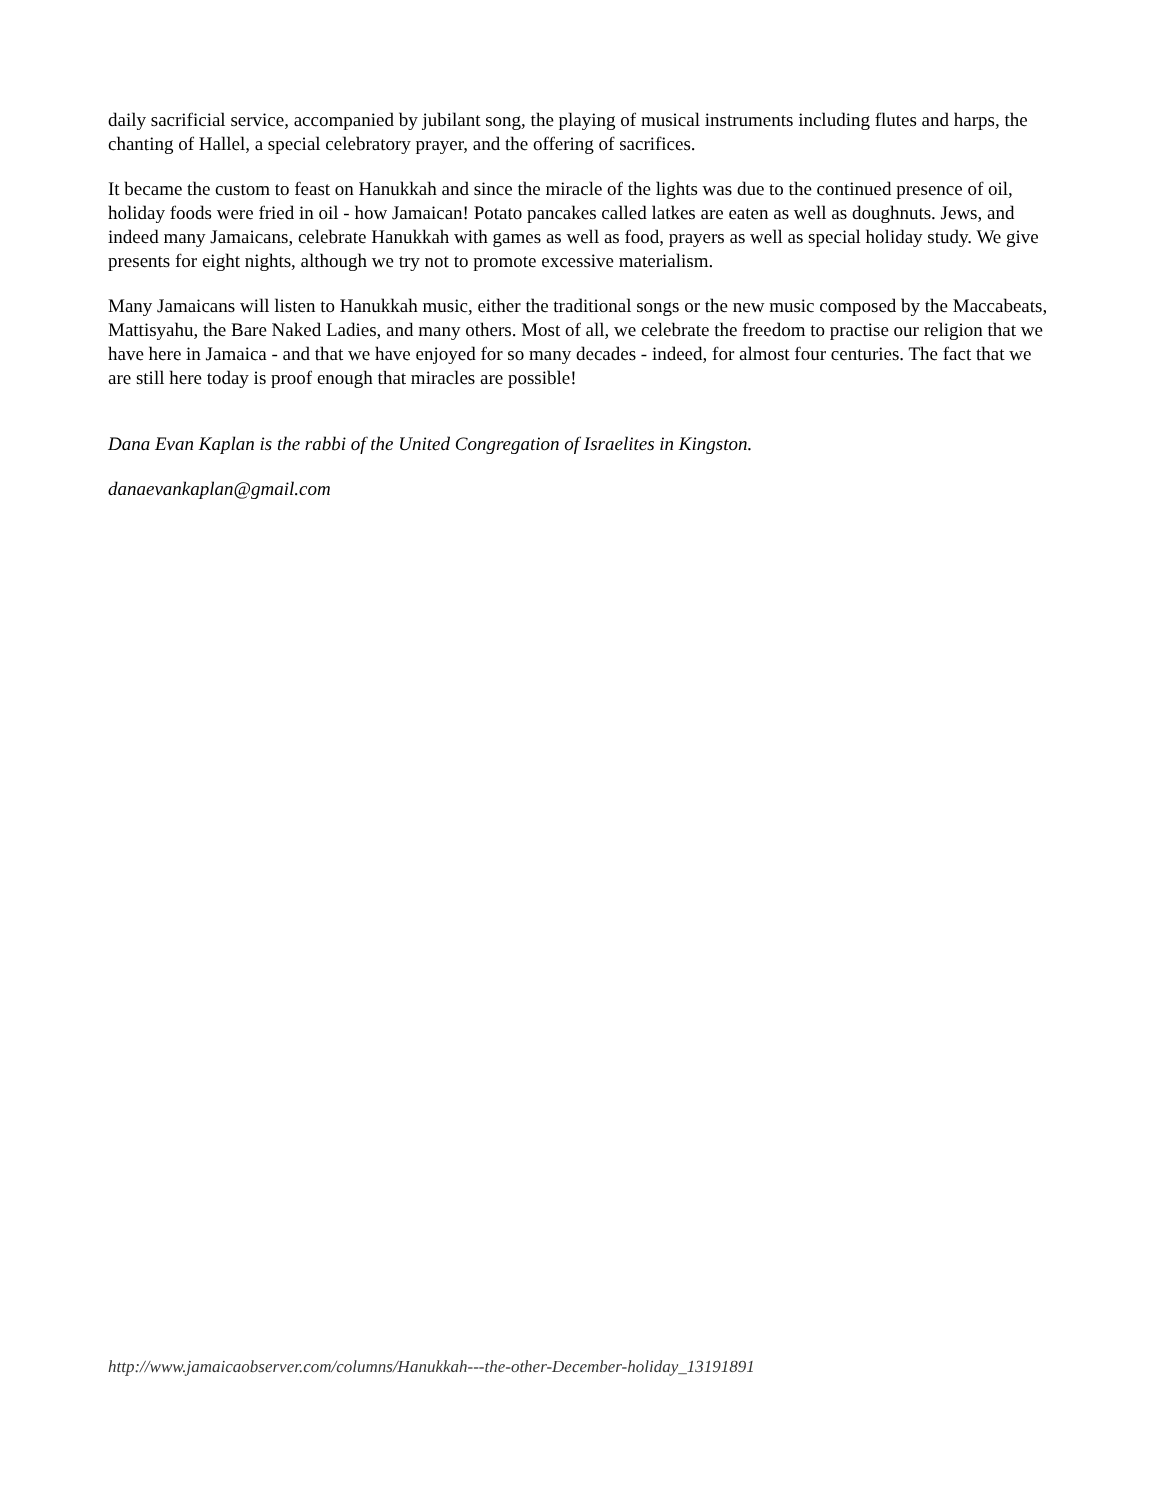daily sacrificial service, accompanied by jubilant song, the playing of musical instruments including flutes and harps, the chanting of Hallel, a special celebratory prayer, and the offering of sacrifices.
It became the custom to feast on Hanukkah and since the miracle of the lights was due to the continued presence of oil, holiday foods were fried in oil - how Jamaican! Potato pancakes called latkes are eaten as well as doughnuts. Jews, and indeed many Jamaicans, celebrate Hanukkah with games as well as food, prayers as well as special holiday study. We give presents for eight nights, although we try not to promote excessive materialism.
Many Jamaicans will listen to Hanukkah music, either the traditional songs or the new music composed by the Maccabeats, Mattisyahu, the Bare Naked Ladies, and many others. Most of all, we celebrate the freedom to practise our religion that we have here in Jamaica - and that we have enjoyed for so many decades - indeed, for almost four centuries. The fact that we are still here today is proof enough that miracles are possible!
Dana Evan Kaplan is the rabbi of the United Congregation of Israelites in Kingston.
danaevankaplan@gmail.com
http://www.jamaicaobserver.com/columns/Hanukkah---the-other-December-holiday_13191891